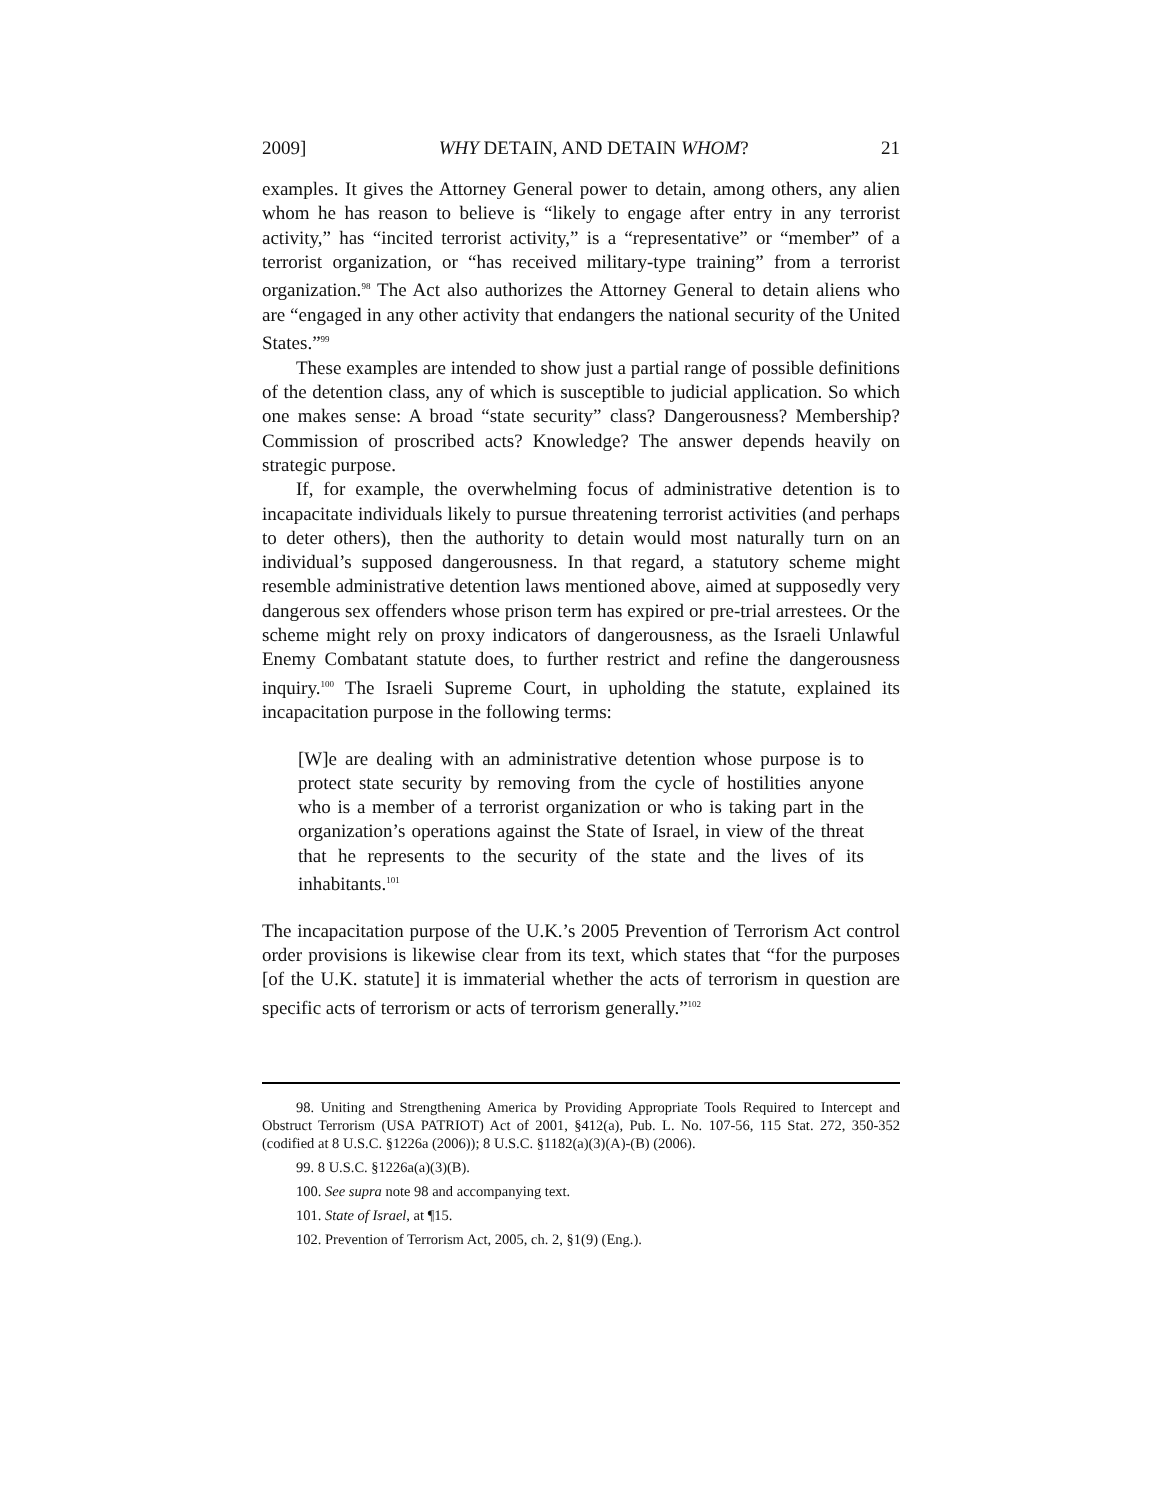2009] WHY DETAIN, AND DETAIN WHOM? 21
examples. It gives the Attorney General power to detain, among others, any alien whom he has reason to believe is “likely to engage after entry in any terrorist activity,” has “incited terrorist activity,” is a “representative” or “member” of a terrorist organization, or “has received military-type training” from a terrorist organization.<sup>98</sup> The Act also authorizes the Attorney General to detain aliens who are “engaged in any other activity that endangers the national security of the United States.”<sup>99</sup>
These examples are intended to show just a partial range of possible definitions of the detention class, any of which is susceptible to judicial application. So which one makes sense: A broad “state security” class? Dangerousness? Membership? Commission of proscribed acts? Knowledge? The answer depends heavily on strategic purpose.
If, for example, the overwhelming focus of administrative detention is to incapacitate individuals likely to pursue threatening terrorist activities (and perhaps to deter others), then the authority to detain would most naturally turn on an individual’s supposed dangerousness. In that regard, a statutory scheme might resemble administrative detention laws mentioned above, aimed at supposedly very dangerous sex offenders whose prison term has expired or pre-trial arrestees. Or the scheme might rely on proxy indicators of dangerousness, as the Israeli Unlawful Enemy Combatant statute does, to further restrict and refine the dangerousness inquiry.<sup>100</sup> The Israeli Supreme Court, in upholding the statute, explained its incapacitation purpose in the following terms:
[W]e are dealing with an administrative detention whose purpose is to protect state security by removing from the cycle of hostilities anyone who is a member of a terrorist organization or who is taking part in the organization’s operations against the State of Israel, in view of the threat that he represents to the security of the state and the lives of its inhabitants.<sup>101</sup>
The incapacitation purpose of the U.K.’s 2005 Prevention of Terrorism Act control order provisions is likewise clear from its text, which states that “for the purposes [of the U.K. statute] it is immaterial whether the acts of terrorism in question are specific acts of terrorism or acts of terrorism generally.”<sup>102</sup>
98. Uniting and Strengthening America by Providing Appropriate Tools Required to Intercept and Obstruct Terrorism (USA PATRIOT) Act of 2001, §412(a), Pub. L. No. 107-56, 115 Stat. 272, 350-352 (codified at 8 U.S.C. §1226a (2006)); 8 U.S.C. §1182(a)(3)(A)-(B) (2006).
99. 8 U.S.C. §1226a(a)(3)(B).
100. See supra note 98 and accompanying text.
101. State of Israel, at ¶15.
102. Prevention of Terrorism Act, 2005, ch. 2, §1(9) (Eng.).